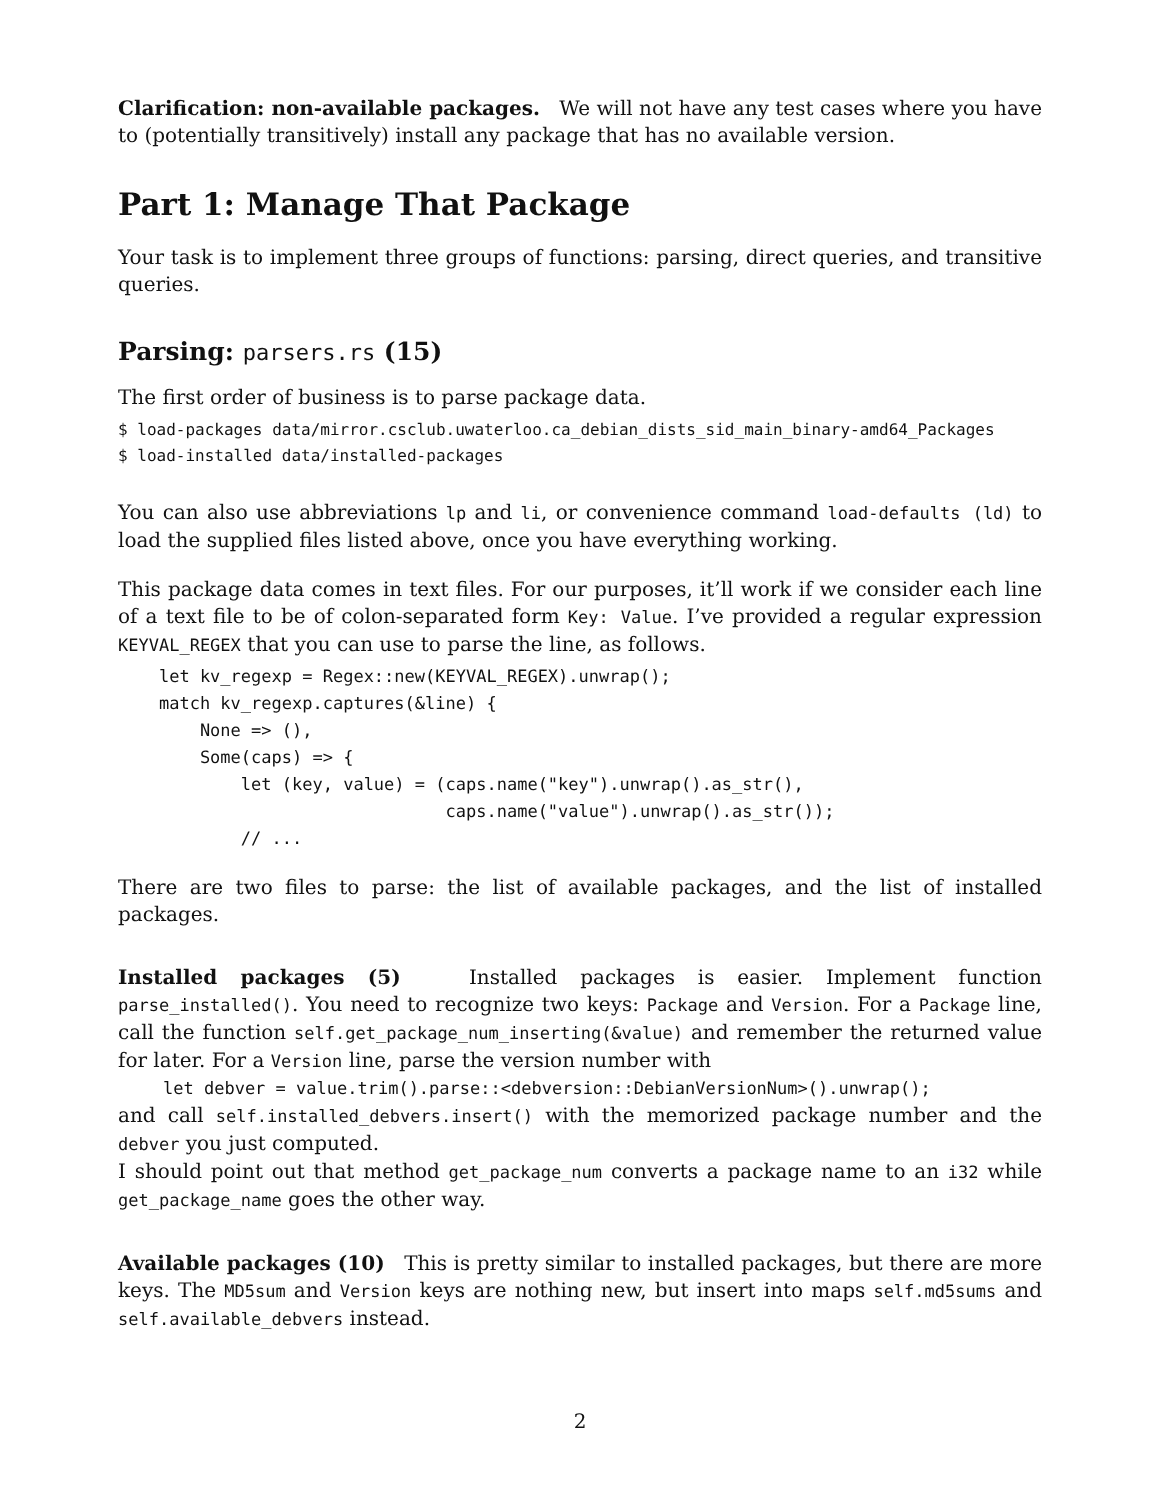Clarification: non-available packages. We will not have any test cases where you have to (potentially transitively) install any package that has no available version.
Part 1: Manage That Package
Your task is to implement three groups of functions: parsing, direct queries, and transitive queries.
Parsing: parsers.rs (15)
The first order of business is to parse package data.
$ load-packages data/mirror.csclub.uwaterloo.ca_debian_dists_sid_main_binary-amd64_Packages $ load-installed data/installed-packages
You can also use abbreviations lp and li, or convenience command load-defaults (ld) to load the supplied files listed above, once you have everything working.
This package data comes in text files. For our purposes, it’ll work if we consider each line of a text file to be of colon-separated form Key: Value. I’ve provided a regular expression KEYVAL_REGEX that you can use to parse the line, as follows.
    let kv_regexp = Regex::new(KEYVAL_REGEX).unwrap();
    match kv_regexp.captures(&line) {
        None => (),
        Some(caps) => {
            let (key, value) = (caps.name("key").unwrap().as_str(),
                                caps.name("value").unwrap().as_str());
            // ...
There are two files to parse: the list of available packages, and the list of installed packages.
Installed packages (5) Installed packages is easier. Implement function parse_installed(). You need to recognize two keys: Package and Version. For a Package line, call the function self.get_package_num_inserting(&value) and remember the returned value for later. For a Version line, parse the version number with
let debver = value.trim().parse::<debversion::DebianVersionNum>().unwrap();
and call self.installed_debvers.insert() with the memorized package number and the debver you just computed.
I should point out that method get_package_num converts a package name to an i32 while get_package_name goes the other way.
Available packages (10) This is pretty similar to installed packages, but there are more keys. The MD5sum and Version keys are nothing new, but insert into maps self.md5sums and self.available_debvers instead.
2